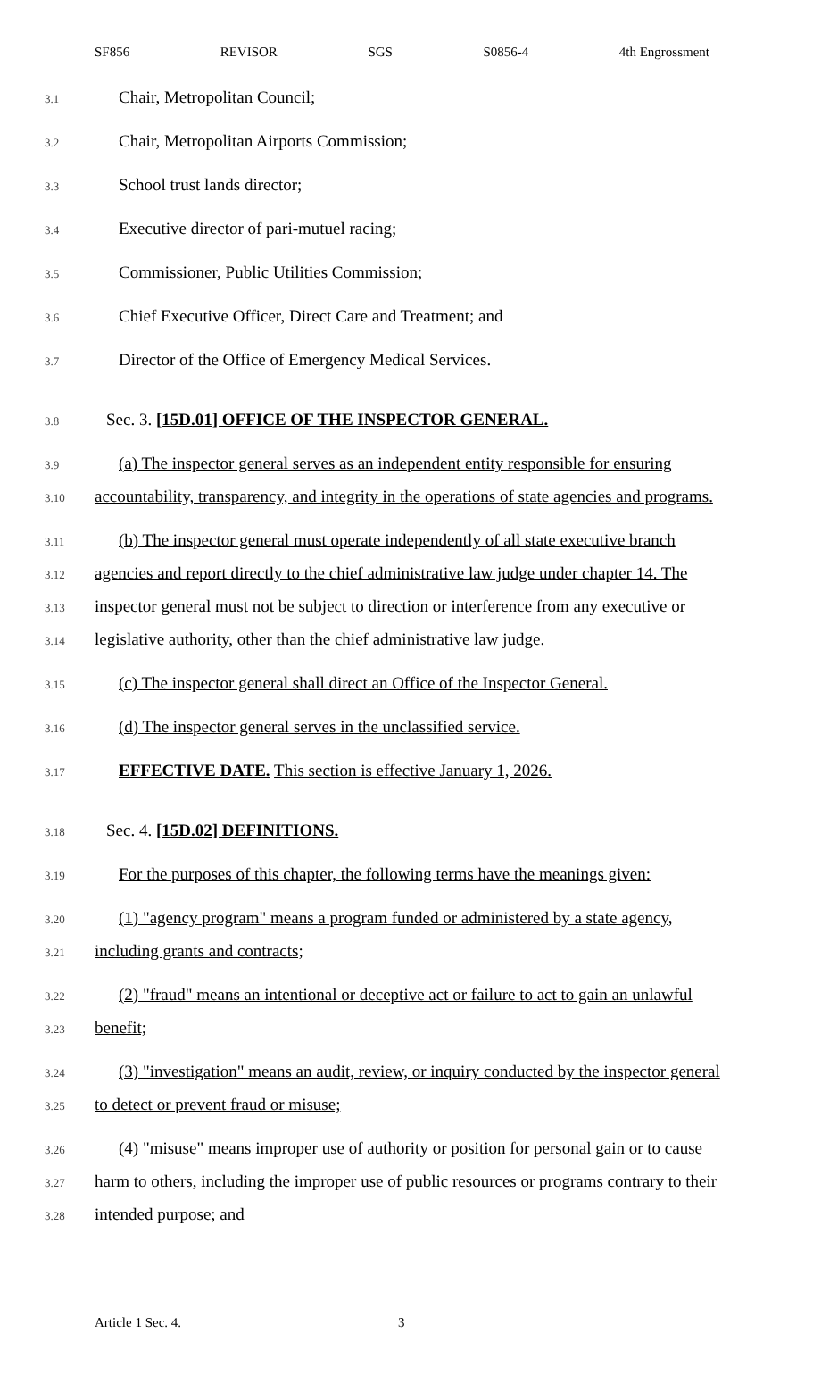SF856 REVISOR SGS S0856-4 4th Engrossment
3.1 Chair, Metropolitan Council;
3.2 Chair, Metropolitan Airports Commission;
3.3 School trust lands director;
3.4 Executive director of pari-mutuel racing;
3.5 Commissioner, Public Utilities Commission;
3.6 Chief Executive Officer, Direct Care and Treatment; and
3.7 Director of the Office of Emergency Medical Services.
3.8 Sec. 3. [15D.01] OFFICE OF THE INSPECTOR GENERAL.
3.9 (a) The inspector general serves as an independent entity responsible for ensuring
3.10 accountability, transparency, and integrity in the operations of state agencies and programs.
3.11 (b) The inspector general must operate independently of all state executive branch
3.12 agencies and report directly to the chief administrative law judge under chapter 14. The
3.13 inspector general must not be subject to direction or interference from any executive or
3.14 legislative authority, other than the chief administrative law judge.
3.15 (c) The inspector general shall direct an Office of the Inspector General.
3.16 (d) The inspector general serves in the unclassified service.
3.17 EFFECTIVE DATE. This section is effective January 1, 2026.
3.18 Sec. 4. [15D.02] DEFINITIONS.
3.19 For the purposes of this chapter, the following terms have the meanings given:
3.20 (1) "agency program" means a program funded or administered by a state agency,
3.21 including grants and contracts;
3.22 (2) "fraud" means an intentional or deceptive act or failure to act to gain an unlawful
3.23 benefit;
3.24 (3) "investigation" means an audit, review, or inquiry conducted by the inspector general
3.25 to detect or prevent fraud or misuse;
3.26 (4) "misuse" means improper use of authority or position for personal gain or to cause
3.27 harm to others, including the improper use of public resources or programs contrary to their
3.28 intended purpose; and
Article 1 Sec. 4. 3